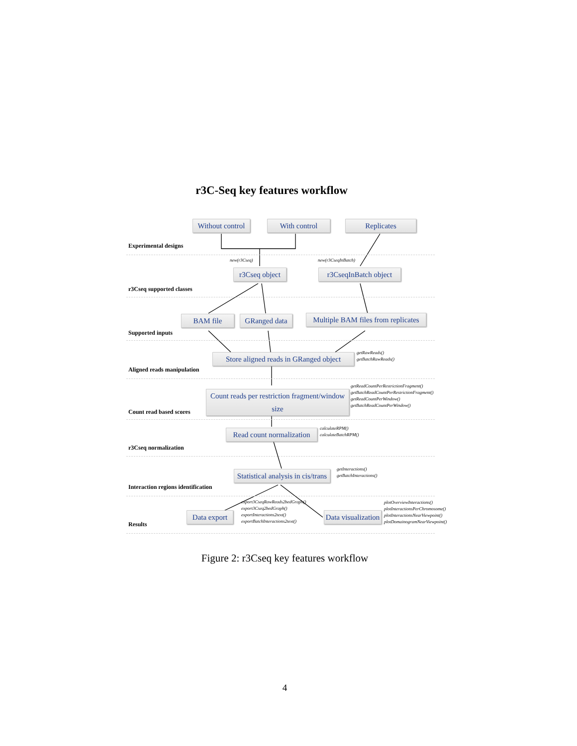r3C-Seq key features workflow
Without control
With control Replicates
Experimental designs
new(r3Cseq) new(r3CseqInBatch)
r3Cseq object
r3CseqInBatch object
r3Cseq supported classes
BAM file
GRanged data
Multiple BAM files from replicates
Supported inputs
Store aligned reads in GRanged object
getRawReads()
getBatchRawReads()
Aligned reads manipulation
Count reads per restriction fragment/window size
getReadCountPerRestrictionFragment()
getBatchReadCountPerRestrictionFragment()
getReadCountPerWindow()
getBatchReadCountPerWindow()
Count read based scores
Read count normalization
calculateRPM()
calculateBatchRPM()
r3Cseq normalization
Statistical analysis in cis/trans
getInteractions()
getBatchInteractions()
Interaction regions identification
Data export
export3CseqRawReads2bedGraph()
export3Cseq2bedGraph()
exportInteractions2text()
exportBatchInteractions2text()
Data visualization
plotOverviewInteractions()
plotInteractionsPerChromosome()
plotInteractionsNearViewpoint()
plotDomainogramNearViewpoint()
Results
Figure 2: r3Cseq key features workflow
4